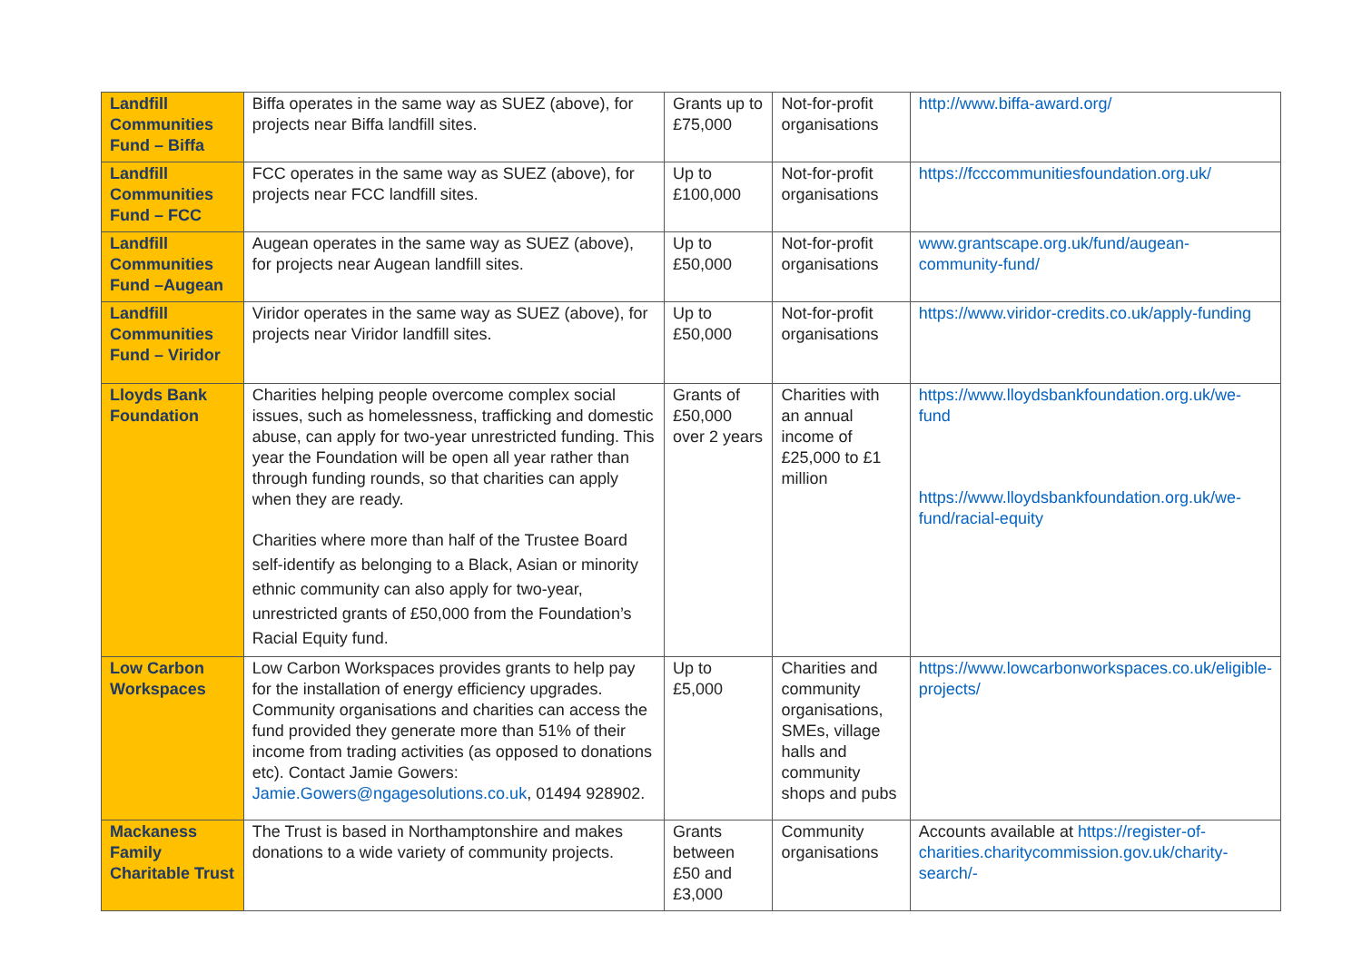| Landfill Communities Fund – Biffa | Biffa operates in the same way as SUEZ (above), for projects near Biffa landfill sites. | Grants up to £75,000 | Not-for-profit organisations | http://www.biffa-award.org/ |
| Landfill Communities Fund – FCC | FCC operates in the same way as SUEZ (above), for projects near FCC landfill sites. | Up to £100,000 | Not-for-profit organisations | https://fcccommunitiesfoundation.org.uk/ |
| Landfill Communities Fund –Augean | Augean operates in the same way as SUEZ (above), for projects near Augean landfill sites. | Up to £50,000 | Not-for-profit organisations | www.grantscape.org.uk/fund/augean-community-fund/ |
| Landfill Communities Fund – Viridor | Viridor operates in the same way as SUEZ (above), for projects near Viridor landfill sites. | Up to £50,000 | Not-for-profit organisations | https://www.viridor-credits.co.uk/apply-funding |
| Lloyds Bank Foundation | Charities helping people overcome complex social issues, such as homelessness, trafficking and domestic abuse, can apply for two-year unrestricted funding. This year the Foundation will be open all year rather than through funding rounds, so that charities can apply when they are ready. Charities where more than half of the Trustee Board self-identify as belonging to a Black, Asian or minority ethnic community can also apply for two-year, unrestricted grants of £50,000 from the Foundation’s Racial Equity fund. | Grants of £50,000 over 2 years | Charities with an annual income of £25,000 to £1 million | https://www.lloydsbankfoundation.org.uk/we-fund https://www.lloydsbankfoundation.org.uk/we-fund/racial-equity |
| Low Carbon Workspaces | Low Carbon Workspaces provides grants to help pay for the installation of energy efficiency upgrades. Community organisations and charities can access the fund provided they generate more than 51% of their income from trading activities (as opposed to donations etc). Contact Jamie Gowers: Jamie.Gowers@ngagesolutions.co.uk , 01494 928902. | Up to £5,000 | Charities and community organisations, SMEs, village halls and community shops and pubs | https://www.lowcarbonworkspaces.co.uk/eligible-projects/ |
| Mackaness Family Charitable Trust | The Trust is based in Northamptonshire and makes donations to a wide variety of community projects. | Grants between £50 and £3,000 | Community organisations | Accounts available at https://register-of-charities.charitycommission.gov.uk/charity-search/- |